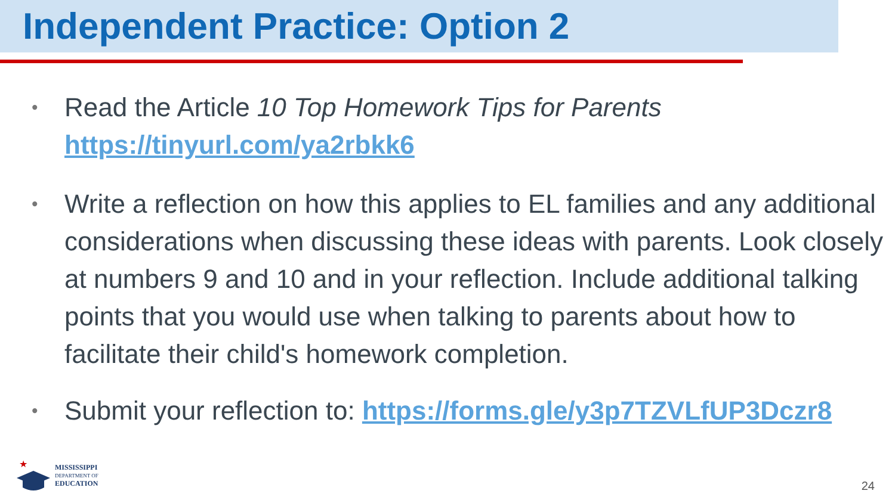Independent Practice: Option 2
• Read the Article 10 Top Homework Tips for Parents
https://tinyurl.com/ya2rbkk6
• Write a reflection on how this applies to EL families and any additional considerations when discussing these ideas with parents. Look closely at numbers 9 and 10 and in your reflection. Include additional talking points that you would use when talking to parents about how to facilitate their child's homework completion.
• Submit your reflection to: https://forms.gle/y3p7TZVLfUP3Dczr8
★
MISSISSIPPI
DEPARTMENT OF
EDUCATION
24